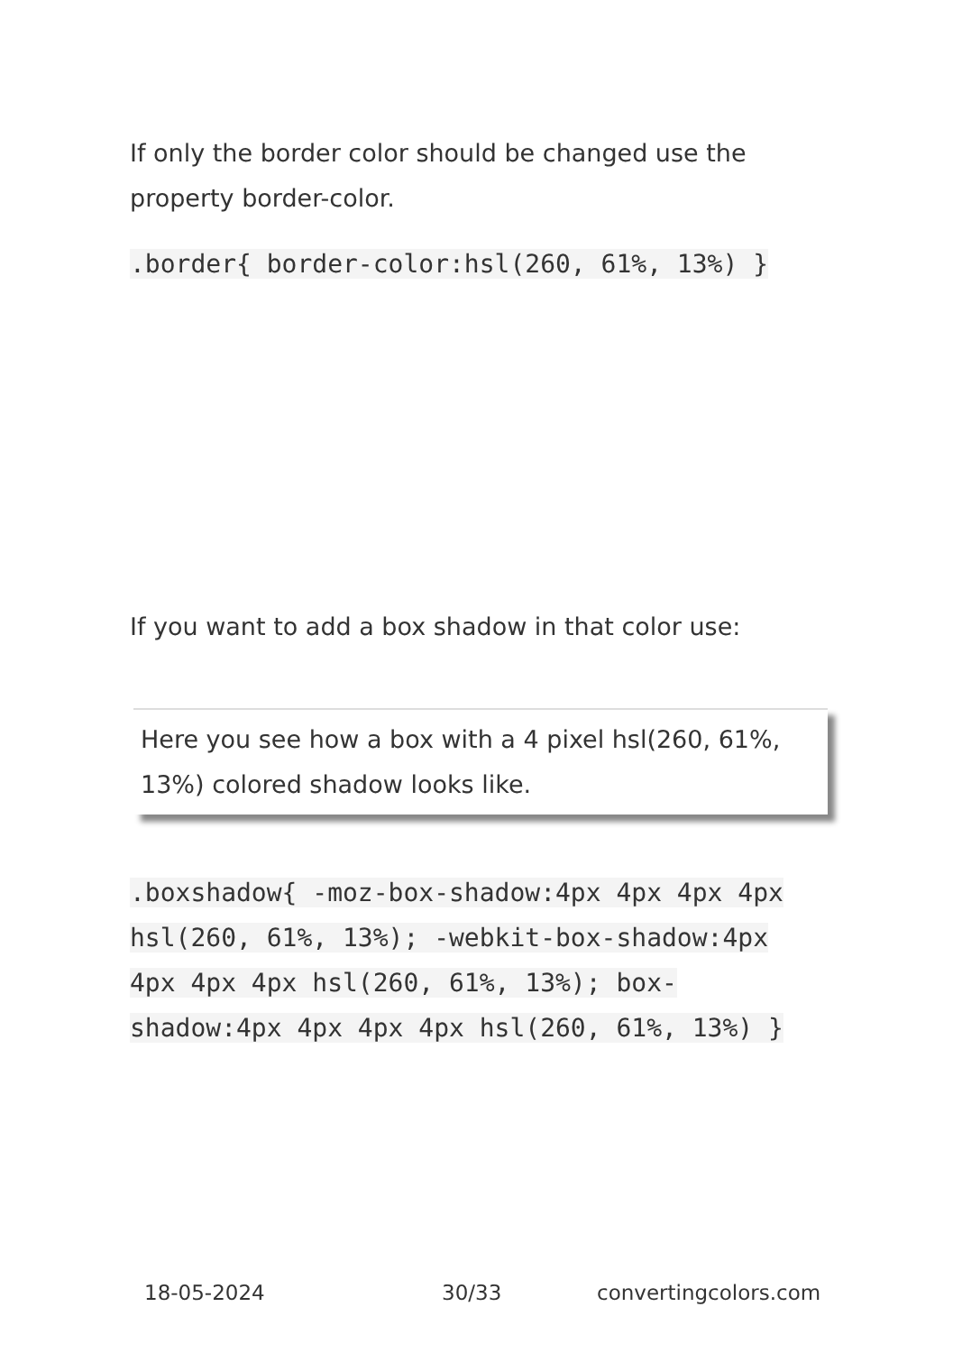If only the border color should be changed use the property border-color.
.border{ border-color:hsl(260, 61%, 13%) }
If you want to add a box shadow in that color use:
Here you see how a box with a 4 pixel hsl(260, 61%, 13%) colored shadow looks like.
.boxshadow{ -moz-box-shadow:4px 4px 4px 4px hsl(260, 61%, 13%); -webkit-box-shadow:4px 4px 4px 4px hsl(260, 61%, 13%); box-shadow:4px 4px 4px 4px hsl(260, 61%, 13%) }
18-05-2024 30/33 convertingcolors.com